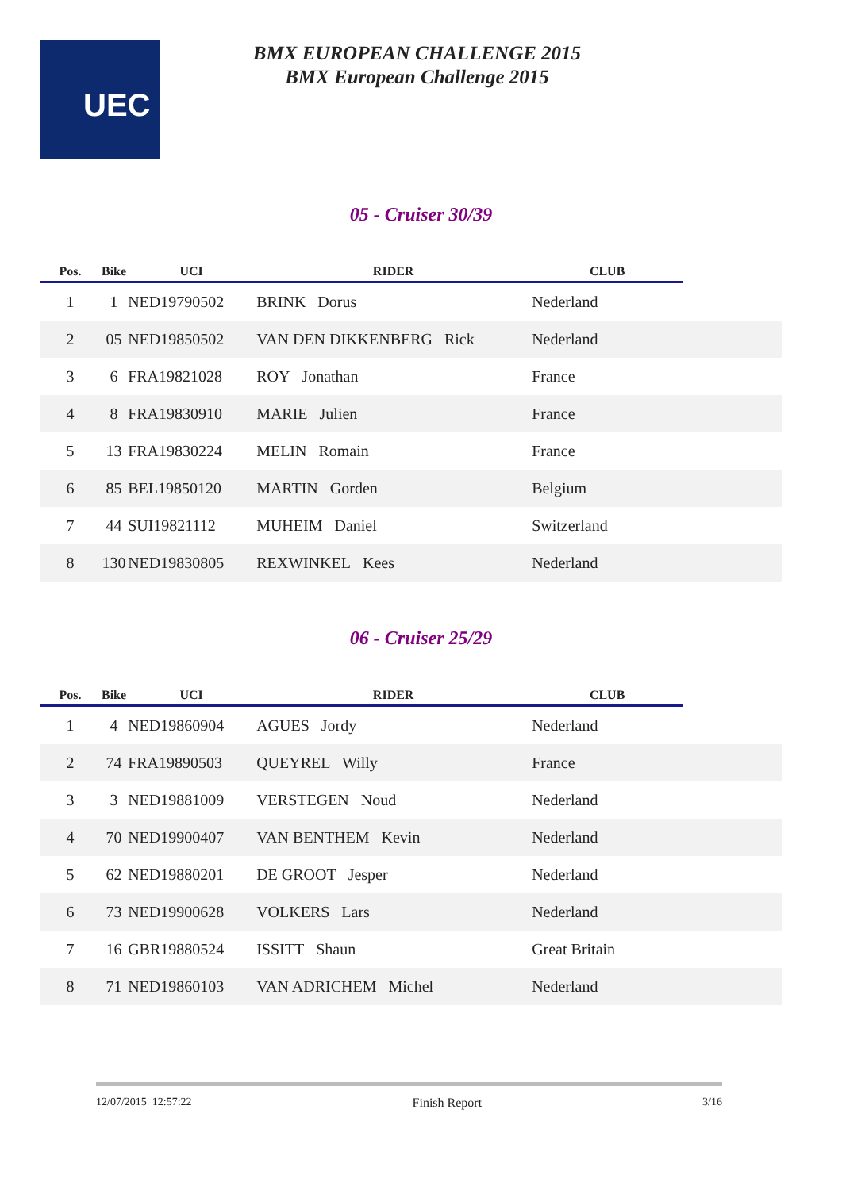UEC
BMX EUROPEAN CHALLENGE 2015
BMX European Challenge 2015
05 - Cruiser 30/39
| Pos. | Bike | UCI | RIDER | CLUB | |
| --- | --- | --- | --- | --- | --- |
| 1 | 1 | NED19790502 | BRINK Dorus | Nederland | |
| 2 | 05 | NED19850502 | VAN DEN DIKKENBERG Rick | Nederland | |
| 3 | 6 | FRA19821028 | ROY Jonathan | France | |
| 4 | 8 | FRA19830910 | MARIE Julien | France | |
| 5 | 13 | FRA19830224 | MELIN Romain | France | |
| 6 | 85 | BEL19850120 | MARTIN Gorden | Belgium | |
| 7 | 44 | SUI19821112 | MUHEIM Daniel | Switzerland | |
| 8 | 130 | NED19830805 | REXWINKEL Kees | Nederland | |
06 - Cruiser 25/29
| Pos. | Bike | UCI | RIDER | CLUB | |
| --- | --- | --- | --- | --- | --- |
| 1 | 4 | NED19860904 | AGUES Jordy | Nederland | |
| 2 | 74 | FRA19890503 | QUEYREL Willy | France | |
| 3 | 3 | NED19881009 | VERSTEGEN Noud | Nederland | |
| 4 | 70 | NED19900407 | VAN BENTHEM Kevin | Nederland | |
| 5 | 62 | NED19880201 | DE GROOT Jesper | Nederland | |
| 6 | 73 | NED19900628 | VOLKERS Lars | Nederland | |
| 7 | 16 | GBR19880524 | ISSITT Shaun | Great Britain | |
| 8 | 71 | NED19860103 | VAN ADRICHEM Michel | Nederland | |
12/07/2015 12:57:22 Finish Report 3/16